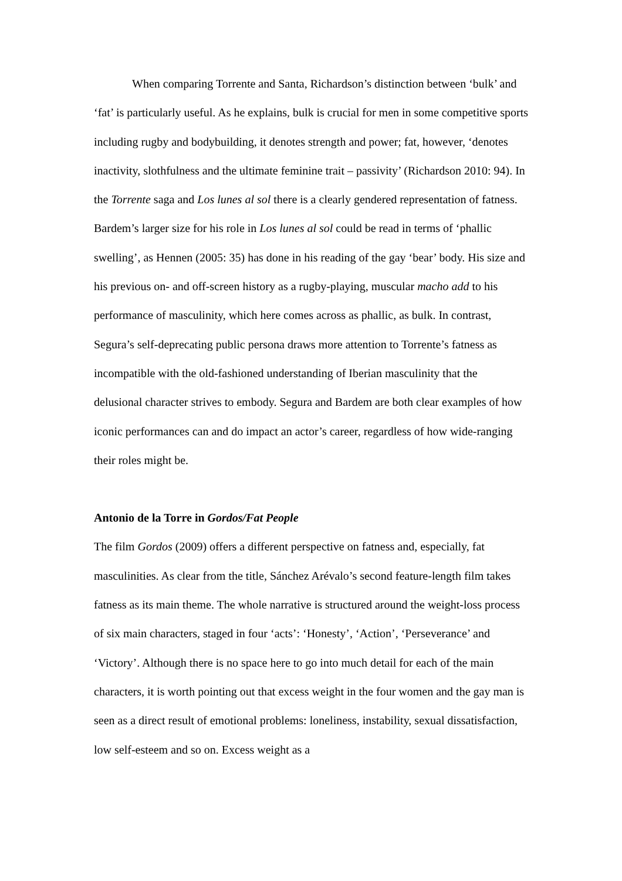When comparing Torrente and Santa, Richardson’s distinction between ‘bulk’ and ‘fat’ is particularly useful. As he explains, bulk is crucial for men in some competitive sports including rugby and bodybuilding, it denotes strength and power; fat, however, ‘denotes inactivity, slothfulness and the ultimate feminine trait – passivity’ (Richardson 2010: 94). In the Torrente saga and Los lunes al sol there is a clearly gendered representation of fatness. Bardem’s larger size for his role in Los lunes al sol could be read in terms of ‘phallic swelling’, as Hennen (2005: 35) has done in his reading of the gay ‘bear’ body. His size and his previous on- and off-screen history as a rugby-playing, muscular macho add to his performance of masculinity, which here comes across as phallic, as bulk. In contrast, Segura’s self-deprecating public persona draws more attention to Torrente’s fatness as incompatible with the old-fashioned understanding of Iberian masculinity that the delusional character strives to embody. Segura and Bardem are both clear examples of how iconic performances can and do impact an actor’s career, regardless of how wide-ranging their roles might be.
Antonio de la Torre in Gordos/Fat People
The film Gordos (2009) offers a different perspective on fatness and, especially, fat masculinities. As clear from the title, Sánchez Arévalo’s second feature-length film takes fatness as its main theme. The whole narrative is structured around the weight-loss process of six main characters, staged in four ‘acts’: ‘Honesty’, ‘Action’, ‘Perseverance’ and ‘Victory’. Although there is no space here to go into much detail for each of the main characters, it is worth pointing out that excess weight in the four women and the gay man is seen as a direct result of emotional problems: loneliness, instability, sexual dissatisfaction, low self-esteem and so on. Excess weight as a